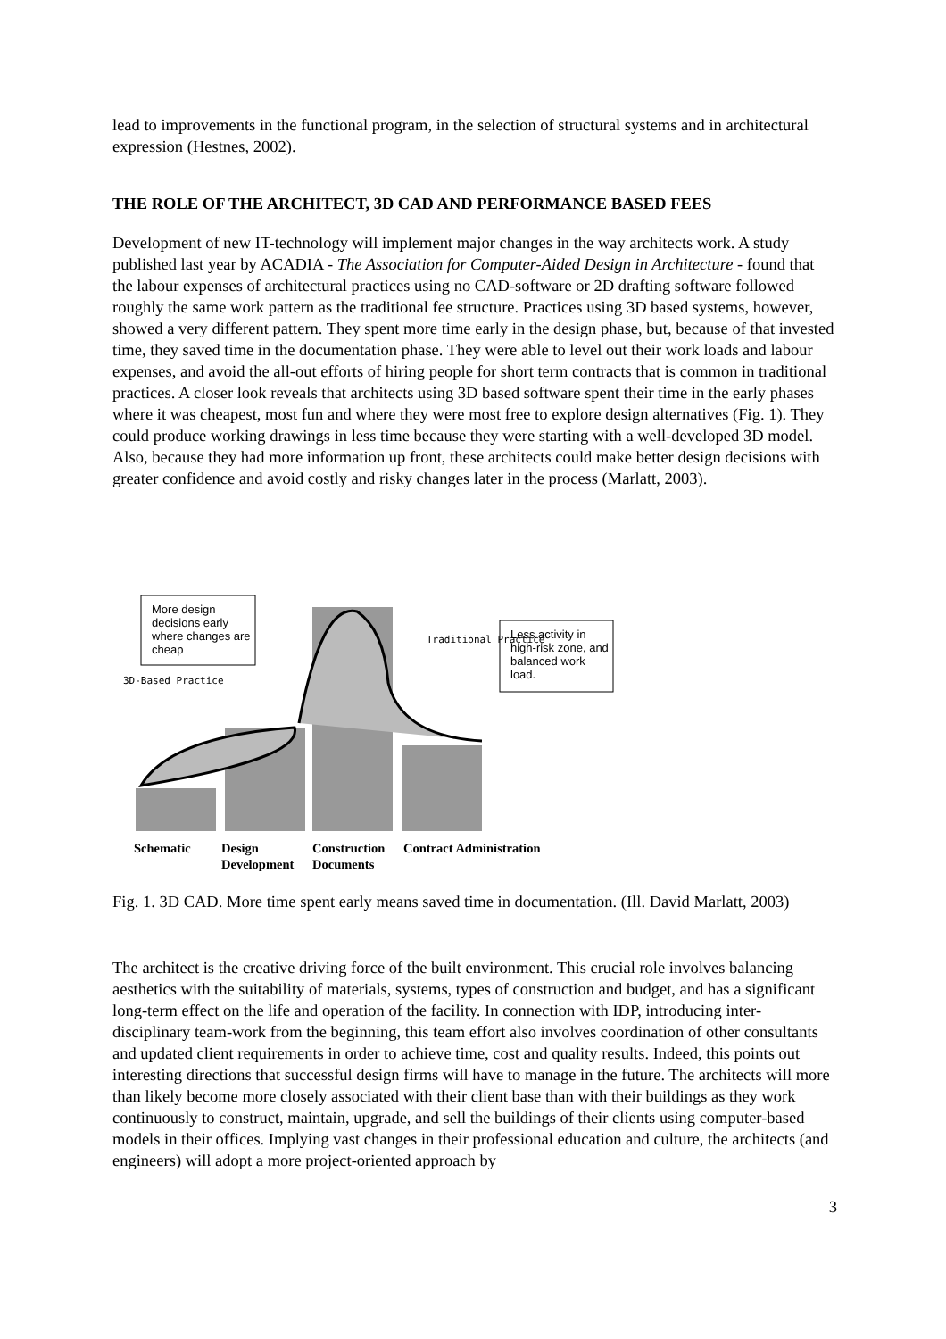lead to improvements in the functional program, in the selection of structural systems and in architectural expression (Hestnes, 2002).
THE ROLE OF THE ARCHITECT, 3D CAD AND PERFORMANCE BASED FEES
Development of new IT-technology will implement major changes in the way architects work. A study published last year by ACADIA - The Association for Computer-Aided Design in Architecture - found that the labour expenses of architectural practices using no CAD-software or 2D drafting software followed roughly the same work pattern as the traditional fee structure. Practices using 3D based systems, however, showed a very different pattern. They spent more time early in the design phase, but, because of that invested time, they saved time in the documentation phase. They were able to level out their work loads and labour expenses, and avoid the all-out efforts of hiring people for short term contracts that is common in traditional practices. A closer look reveals that architects using 3D based software spent their time in the early phases where it was cheapest, most fun and where they were most free to explore design alternatives (Fig. 1). They could produce working drawings in less time because they were starting with a well-developed 3D model. Also, because they had more information up front, these architects could make better design decisions with greater confidence and avoid costly and risky changes later in the process (Marlatt, 2003).
More design decisions early where changes are cheap
Less activity in high-risk zone, and balanced work load.
Traditional Practice
3D-Based Practice
Schematic Design Development Construction Documents Contract Administration
Fig. 1. 3D CAD. More time spent early means saved time in documentation. (Ill. David Marlatt, 2003)
The architect is the creative driving force of the built environment. This crucial role involves balancing aesthetics with the suitability of materials, systems, types of construction and budget, and has a significant long-term effect on the life and operation of the facility. In connection with IDP, introducing inter-disciplinary team-work from the beginning, this team effort also involves coordination of other consultants and updated client requirements in order to achieve time, cost and quality results. Indeed, this points out interesting directions that successful design firms will have to manage in the future. The architects will more than likely become more closely associated with their client base than with their buildings as they work continuously to construct, maintain, upgrade, and sell the buildings of their clients using computer-based models in their offices. Implying vast changes in their professional education and culture, the architects (and engineers) will adopt a more project-oriented approach by
3